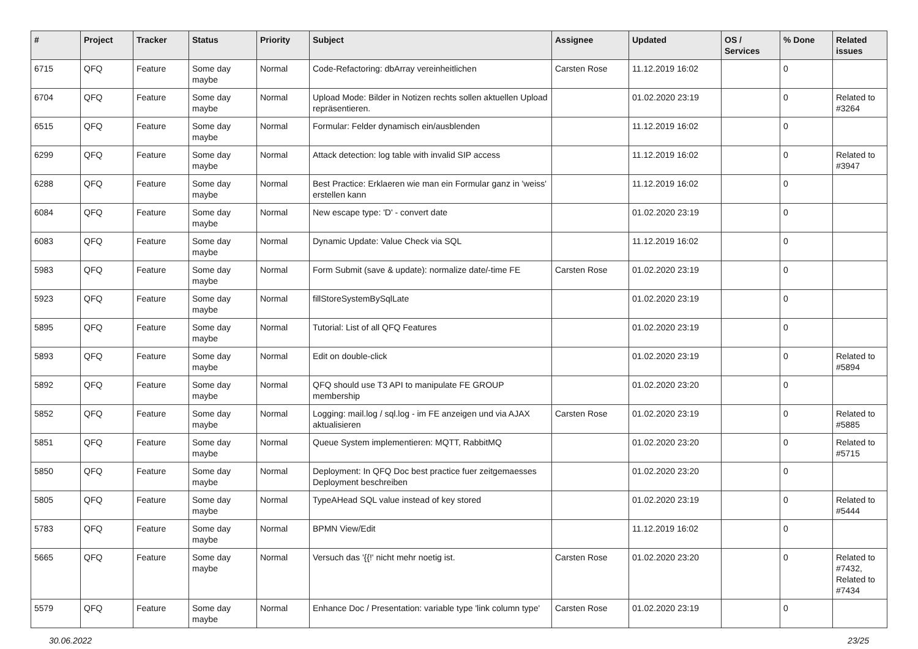| # | Project | Tracker | Status | Priority | Subject | Assignee | Updated | OS / Services | % Done | Related issues |
| --- | --- | --- | --- | --- | --- | --- | --- | --- | --- | --- |
| 6715 | QFQ | Feature | Some day maybe | Normal | Code-Refactoring: dbArray vereinheitlichen | Carsten Rose | 11.12.2019 16:02 | | 0 | |
| 6704 | QFQ | Feature | Some day maybe | Normal | Upload Mode: Bilder in Notizen rechts sollen aktuellen Upload repräsentieren. | | 01.02.2020 23:19 | | 0 | Related to #3264 |
| 6515 | QFQ | Feature | Some day maybe | Normal | Formular: Felder dynamisch ein/ausblenden | | 11.12.2019 16:02 | | 0 | |
| 6299 | QFQ | Feature | Some day maybe | Normal | Attack detection: log table with invalid SIP access | | 11.12.2019 16:02 | | 0 | Related to #3947 |
| 6288 | QFQ | Feature | Some day maybe | Normal | Best Practice: Erklaeren wie man ein Formular ganz in 'weiss' erstellen kann | | 11.12.2019 16:02 | | 0 | |
| 6084 | QFQ | Feature | Some day maybe | Normal | New escape type: 'D' - convert date | | 01.02.2020 23:19 | | 0 | |
| 6083 | QFQ | Feature | Some day maybe | Normal | Dynamic Update: Value Check via SQL | | 11.12.2019 16:02 | | 0 | |
| 5983 | QFQ | Feature | Some day maybe | Normal | Form Submit (save & update): normalize date/-time FE | Carsten Rose | 01.02.2020 23:19 | | 0 | |
| 5923 | QFQ | Feature | Some day maybe | Normal | fillStoreSystemBySqlLate | | 01.02.2020 23:19 | | 0 | |
| 5895 | QFQ | Feature | Some day maybe | Normal | Tutorial: List of all QFQ Features | | 01.02.2020 23:19 | | 0 | |
| 5893 | QFQ | Feature | Some day maybe | Normal | Edit on double-click | | 01.02.2020 23:19 | | 0 | Related to #5894 |
| 5892 | QFQ | Feature | Some day maybe | Normal | QFQ should use T3 API to manipulate FE GROUP membership | | 01.02.2020 23:20 | | 0 | |
| 5852 | QFQ | Feature | Some day maybe | Normal | Logging: mail.log / sql.log - im FE anzeigen und via AJAX aktualisieren | Carsten Rose | 01.02.2020 23:19 | | 0 | Related to #5885 |
| 5851 | QFQ | Feature | Some day maybe | Normal | Queue System implementieren: MQTT, RabbitMQ | | 01.02.2020 23:20 | | 0 | Related to #5715 |
| 5850 | QFQ | Feature | Some day maybe | Normal | Deployment: In QFQ Doc best practice fuer zeitgemaesses Deployment beschreiben | | 01.02.2020 23:20 | | 0 | |
| 5805 | QFQ | Feature | Some day maybe | Normal | TypeAHead SQL value instead of key stored | | 01.02.2020 23:19 | | 0 | Related to #5444 |
| 5783 | QFQ | Feature | Some day maybe | Normal | BPMN View/Edit | | 11.12.2019 16:02 | | 0 | |
| 5665 | QFQ | Feature | Some day maybe | Normal | Versuch das '{{!' nicht mehr noetig ist. | Carsten Rose | 01.02.2020 23:20 | | 0 | Related to #7432, Related to #7434 |
| 5579 | QFQ | Feature | Some day maybe | Normal | Enhance Doc / Presentation: variable type 'link column type' | Carsten Rose | 01.02.2020 23:19 | | 0 | |
30.06.2022 23/25